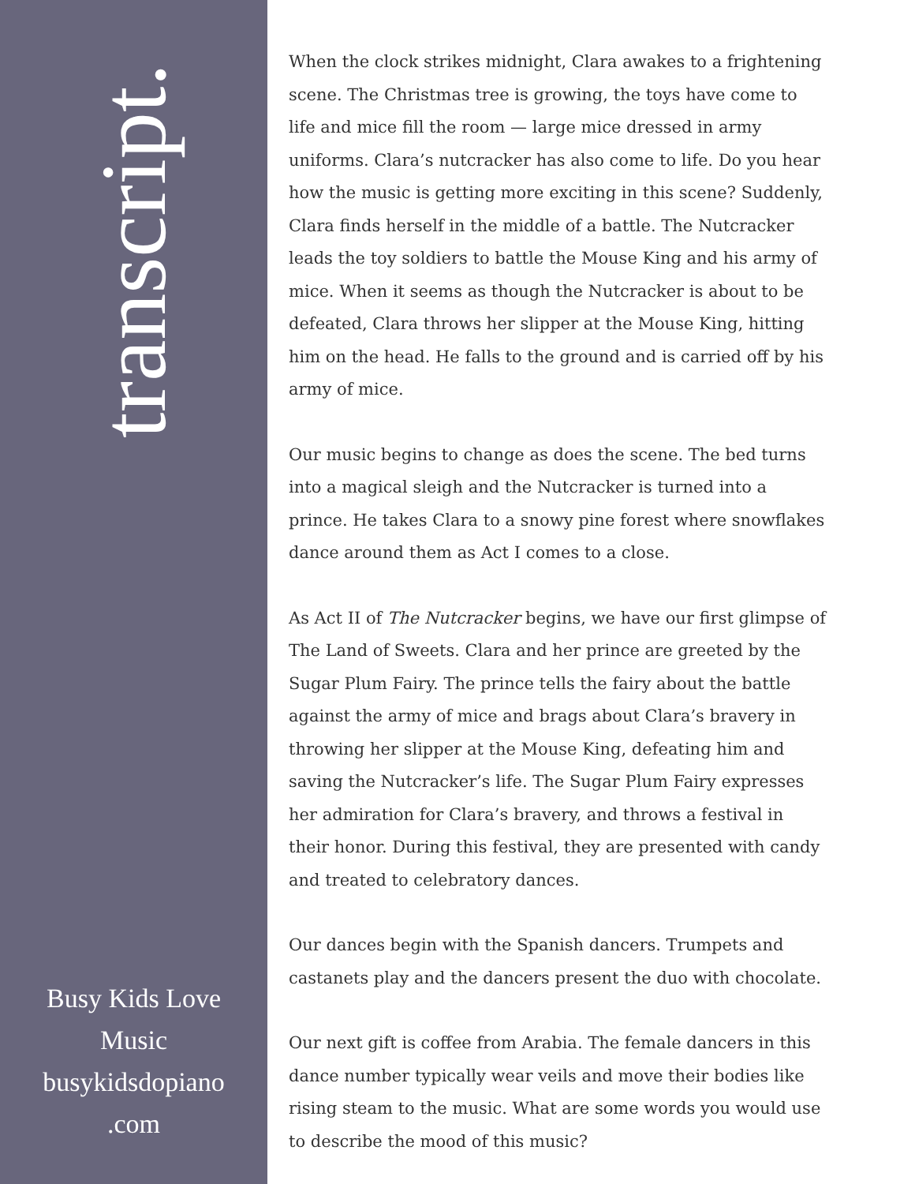transcript.
Busy Kids Love
Music
busykidsdopiano
.com
When the clock strikes midnight, Clara awakes to a frightening scene. The Christmas tree is growing, the toys have come to life and mice fill the room — large mice dressed in army uniforms. Clara’s nutcracker has also come to life. Do you hear how the music is getting more exciting in this scene? Suddenly, Clara finds herself in the middle of a battle. The Nutcracker leads the toy soldiers to battle the Mouse King and his army of mice. When it seems as though the Nutcracker is about to be defeated, Clara throws her slipper at the Mouse King, hitting him on the head. He falls to the ground and is carried off by his army of mice.
Our music begins to change as does the scene. The bed turns into a magical sleigh and the Nutcracker is turned into a prince. He takes Clara to a snowy pine forest where snowflakes dance around them as Act I comes to a close.
As Act II of The Nutcracker begins, we have our first glimpse of The Land of Sweets. Clara and her prince are greeted by the Sugar Plum Fairy. The prince tells the fairy about the battle against the army of mice and brags about Clara’s bravery in throwing her slipper at the Mouse King, defeating him and saving the Nutcracker’s life. The Sugar Plum Fairy expresses her admiration for Clara’s bravery, and throws a festival in their honor. During this festival, they are presented with candy and treated to celebratory dances.
Our dances begin with the Spanish dancers. Trumpets and castanets play and the dancers present the duo with chocolate.
Our next gift is coffee from Arabia. The female dancers in this dance number typically wear veils and move their bodies like rising steam to the music. What are some words you would use to describe the mood of this music?